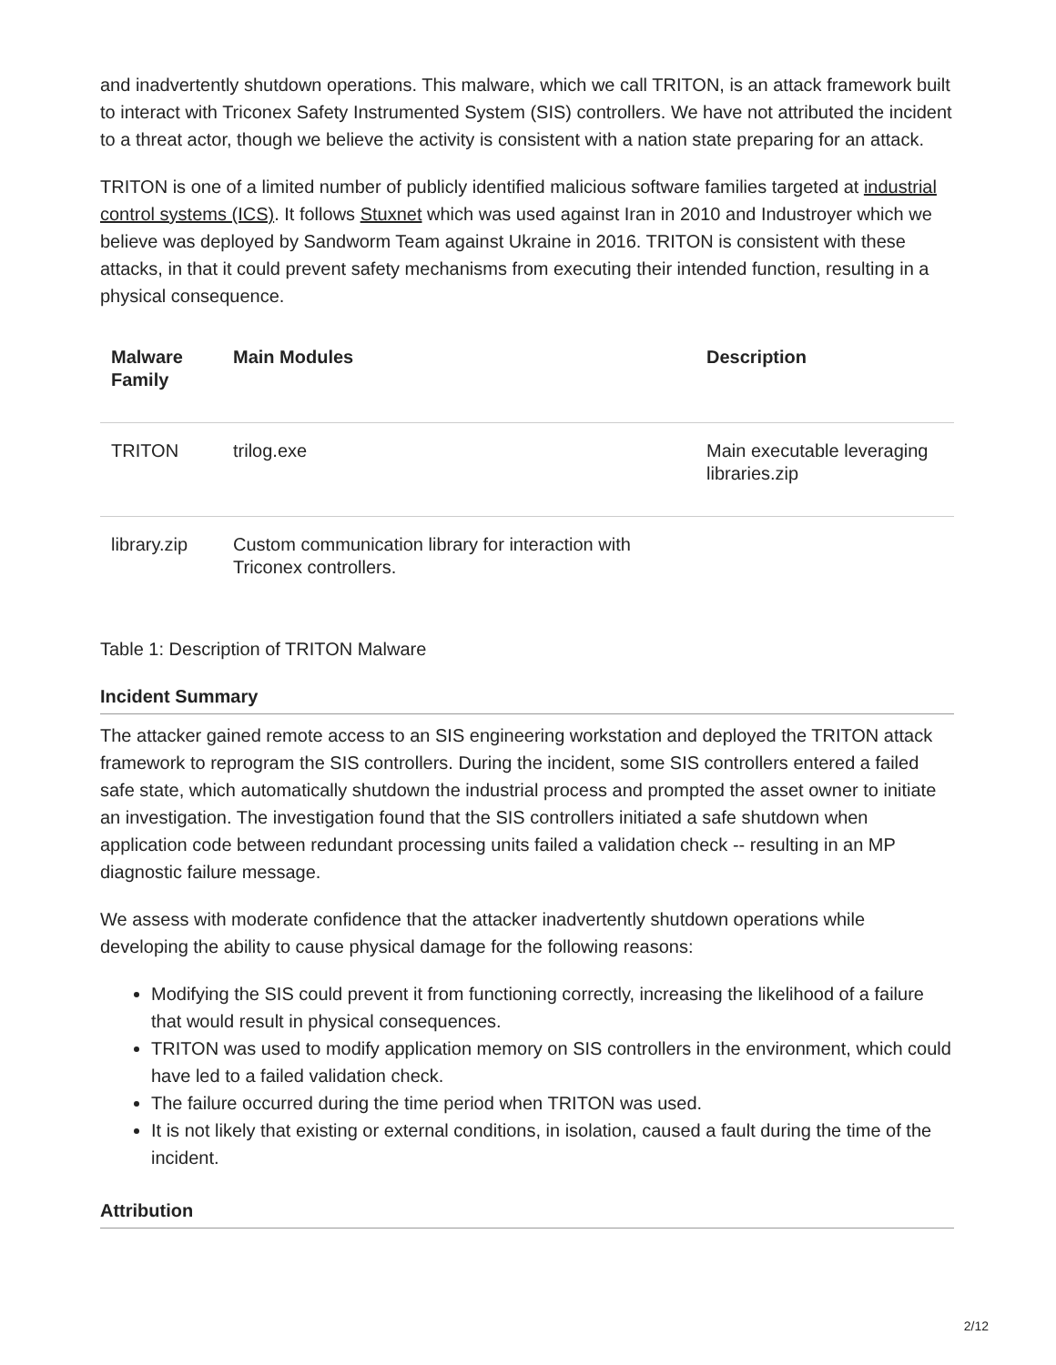and inadvertently shutdown operations. This malware, which we call TRITON, is an attack framework built to interact with Triconex Safety Instrumented System (SIS) controllers. We have not attributed the incident to a threat actor, though we believe the activity is consistent with a nation state preparing for an attack.
TRITON is one of a limited number of publicly identified malicious software families targeted at industrial control systems (ICS). It follows Stuxnet which was used against Iran in 2010 and Industroyer which we believe was deployed by Sandworm Team against Ukraine in 2016. TRITON is consistent with these attacks, in that it could prevent safety mechanisms from executing their intended function, resulting in a physical consequence.
| Malware Family | Main Modules | Description |
| --- | --- | --- |
| TRITON | trilog.exe | Main executable leveraging libraries.zip |
| library.zip | Custom communication library for interaction with Triconex controllers. | |
Table 1: Description of TRITON Malware
Incident Summary
The attacker gained remote access to an SIS engineering workstation and deployed the TRITON attack framework to reprogram the SIS controllers. During the incident, some SIS controllers entered a failed safe state, which automatically shutdown the industrial process and prompted the asset owner to initiate an investigation. The investigation found that the SIS controllers initiated a safe shutdown when application code between redundant processing units failed a validation check -- resulting in an MP diagnostic failure message.
We assess with moderate confidence that the attacker inadvertently shutdown operations while developing the ability to cause physical damage for the following reasons:
Modifying the SIS could prevent it from functioning correctly, increasing the likelihood of a failure that would result in physical consequences.
TRITON was used to modify application memory on SIS controllers in the environment, which could have led to a failed validation check.
The failure occurred during the time period when TRITON was used.
It is not likely that existing or external conditions, in isolation, caused a fault during the time of the incident.
Attribution
2/12